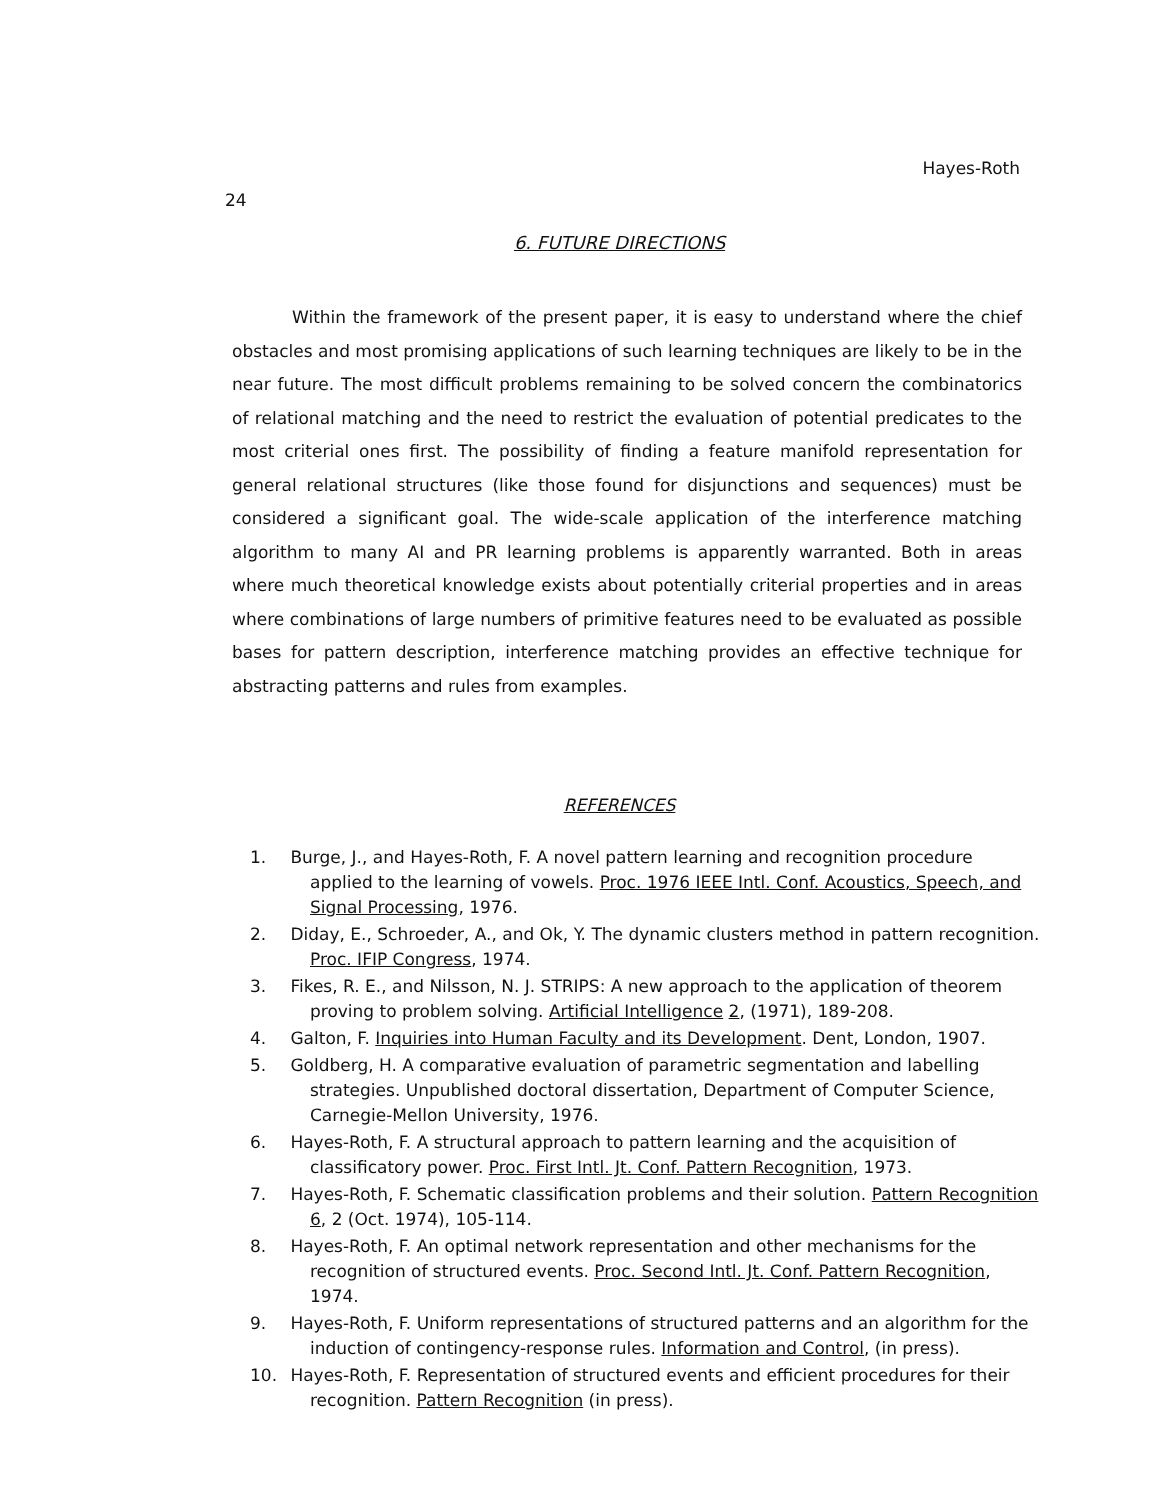24 Hayes-Roth
6. FUTURE DIRECTIONS
Within the framework of the present paper, it is easy to understand where the chief obstacles and most promising applications of such learning techniques are likely to be in the near future. The most difficult problems remaining to be solved concern the combinatorics of relational matching and the need to restrict the evaluation of potential predicates to the most criterial ones first. The possibility of finding a feature manifold representation for general relational structures (like those found for disjunctions and sequences) must be considered a significant goal. The wide-scale application of the interference matching algorithm to many AI and PR learning problems is apparently warranted. Both in areas where much theoretical knowledge exists about potentially criterial properties and in areas where combinations of large numbers of primitive features need to be evaluated as possible bases for pattern description, interference matching provides an effective technique for abstracting patterns and rules from examples.
REFERENCES
1. Burge, J., and Hayes-Roth, F. A novel pattern learning and recognition procedure applied to the learning of vowels. Proc. 1976 IEEE Intl. Conf. Acoustics, Speech, and Signal Processing, 1976.
2. Diday, E., Schroeder, A., and Ok, Y. The dynamic clusters method in pattern recognition. Proc. IFIP Congress, 1974.
3. Fikes, R. E., and Nilsson, N. J. STRIPS: A new approach to the application of theorem proving to problem solving. Artificial Intelligence 2, (1971), 189-208.
4. Galton, F. Inquiries into Human Faculty and its Development. Dent, London, 1907.
5. Goldberg, H. A comparative evaluation of parametric segmentation and labelling strategies. Unpublished doctoral dissertation, Department of Computer Science, Carnegie-Mellon University, 1976.
6. Hayes-Roth, F. A structural approach to pattern learning and the acquisition of classificatory power. Proc. First Intl. Jt. Conf. Pattern Recognition, 1973.
7. Hayes-Roth, F. Schematic classification problems and their solution. Pattern Recognition 6, 2 (Oct. 1974), 105-114.
8. Hayes-Roth, F. An optimal network representation and other mechanisms for the recognition of structured events. Proc. Second Intl. Jt. Conf. Pattern Recognition, 1974.
9. Hayes-Roth, F. Uniform representations of structured patterns and an algorithm for the induction of contingency-response rules. Information and Control, (in press).
10. Hayes-Roth, F. Representation of structured events and efficient procedures for their recognition. Pattern Recognition (in press).